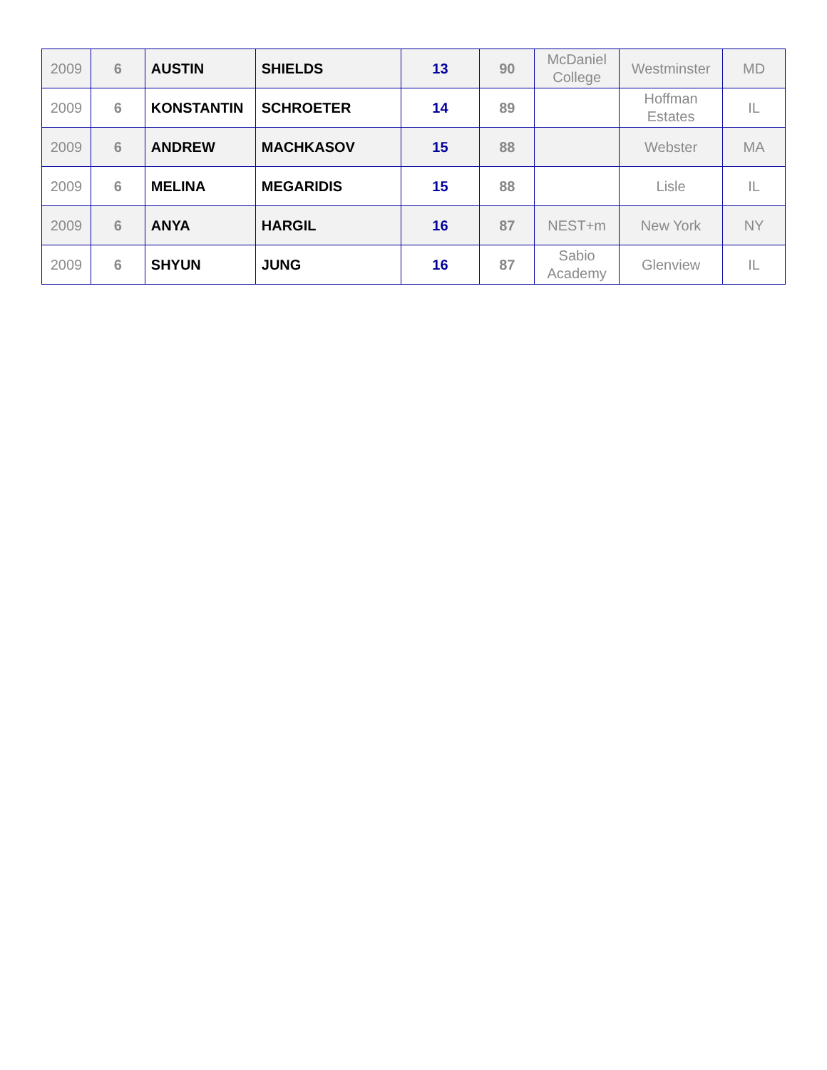| 2009 | 6 | AUSTIN | SHIELDS | 13 | 90 | McDaniel College | Westminster | MD |
| 2009 | 6 | KONSTANTIN | SCHROETER | 14 | 89 | | Hoffman Estates | IL |
| 2009 | 6 | ANDREW | MACHKASOV | 15 | 88 | | Webster | MA |
| 2009 | 6 | MELINA | MEGARIDIS | 15 | 88 | | Lisle | IL |
| 2009 | 6 | ANYA | HARGIL | 16 | 87 | NEST+m | New York | NY |
| 2009 | 6 | SHYUN | JUNG | 16 | 87 | Sabio Academy | Glenview | IL |